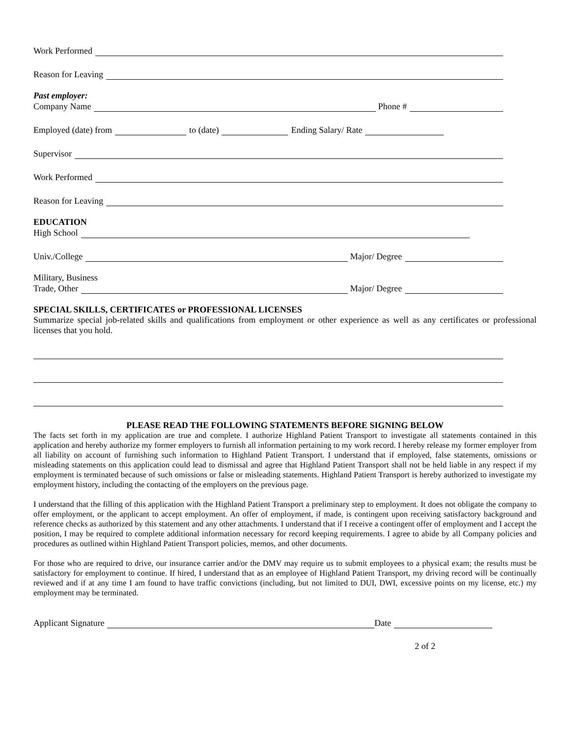Work Performed
Reason for Leaving
Past employer:
Company Name Phone #
Employed (date) from to (date) Ending Salary/ Rate
Supervisor
Work Performed
Reason for Leaving
EDUCATION
High School
Univ./College Major/ Degree
Military, Business
Trade, Other Major/ Degree
SPECIAL SKILLS, CERTIFICATES or PROFESSIONAL LICENSES
Summarize special job-related skills and qualifications from employment or other experience as well as any certificates or professional licenses that you hold.
PLEASE READ THE FOLLOWING STATEMENTS BEFORE SIGNING BELOW
The facts set forth in my application are true and complete. I authorize Highland Patient Transport to investigate all statements contained in this application and hereby authorize my former employers to furnish all information pertaining to my work record. I hereby release my former employer from all liability on account of furnishing such information to Highland Patient Transport. I understand that if employed, false statements, omissions or misleading statements on this application could lead to dismissal and agree that Highland Patient Transport shall not be held liable in any respect if my employment is terminated because of such omissions or false or misleading statements. Highland Patient Transport is hereby authorized to investigate my employment history, including the contacting of the employers on the previous page.
I understand that the filling of this application with the Highland Patient Transport a preliminary step to employment. It does not obligate the company to offer employment, or the applicant to accept employment. An offer of employment, if made, is contingent upon receiving satisfactory background and reference checks as authorized by this statement and any other attachments. I understand that if I receive a contingent offer of employment and I accept the position, I may be required to complete additional information necessary for record keeping requirements. I agree to abide by all Company policies and procedures as outlined within Highland Patient Transport policies, memos, and other documents.
For those who are required to drive, our insurance carrier and/or the DMV may require us to submit employees to a physical exam; the results must be satisfactory for employment to continue. If hired, I understand that as an employee of Highland Patient Transport, my driving record will be continually reviewed and if at any time I am found to have traffic convictions (including, but not limited to DUI, DWI, excessive points on my license, etc.) my employment may be terminated.
Applicant Signature Date
2 of 2